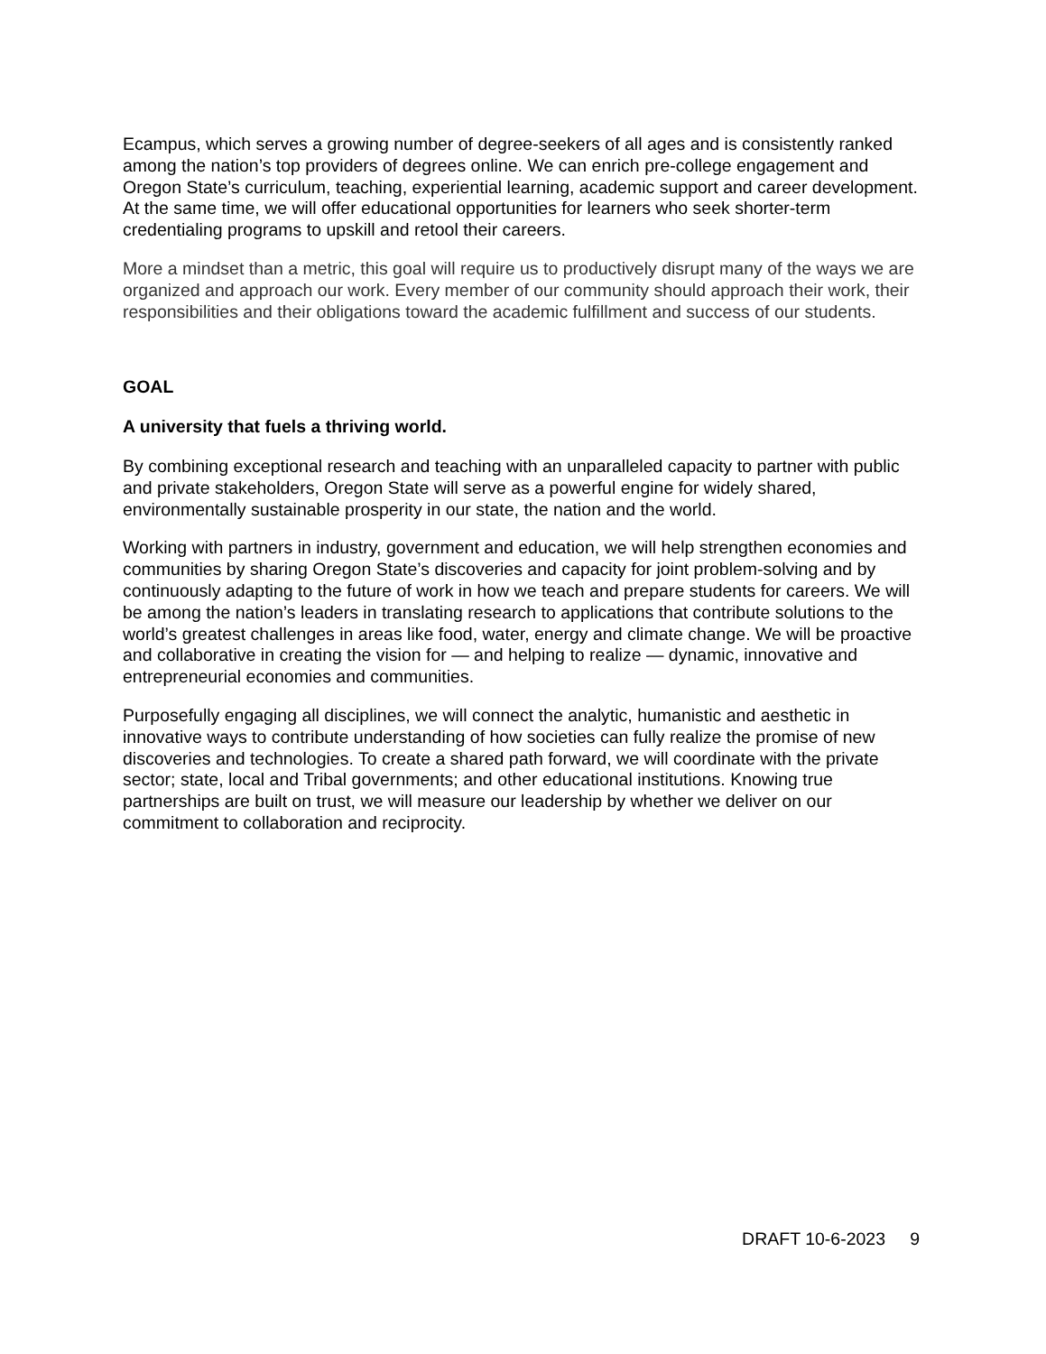Ecampus, which serves a growing number of degree-seekers of all ages and is consistently ranked among the nation’s top providers of degrees online. We can enrich pre-college engagement and Oregon State’s curriculum, teaching, experiential learning, academic support and career development. At the same time, we will offer educational opportunities for learners who seek shorter-term credentialing programs to upskill and retool their careers.
More a mindset than a metric, this goal will require us to productively disrupt many of the ways we are organized and approach our work. Every member of our community should approach their work, their responsibilities and their obligations toward the academic fulfillment and success of our students.
GOAL
A university that fuels a thriving world.
By combining exceptional research and teaching with an unparalleled capacity to partner with public and private stakeholders, Oregon State will serve as a powerful engine for widely shared, environmentally sustainable prosperity in our state, the nation and the world.
Working with partners in industry, government and education, we will help strengthen economies and communities by sharing Oregon State’s discoveries and capacity for joint problem-solving and by continuously adapting to the future of work in how we teach and prepare students for careers. We will be among the nation’s leaders in translating research to applications that contribute solutions to the world’s greatest challenges in areas like food, water, energy and climate change. We will be proactive and collaborative in creating the vision for — and helping to realize — dynamic, innovative and entrepreneurial economies and communities.
Purposefully engaging all disciplines, we will connect the analytic, humanistic and aesthetic in innovative ways to contribute understanding of how societies can fully realize the promise of new discoveries and technologies. To create a shared path forward, we will coordinate with the private sector; state, local and Tribal governments; and other educational institutions. Knowing true partnerships are built on trust, we will measure our leadership by whether we deliver on our commitment to collaboration and reciprocity.
DRAFT 10-6-2023 9